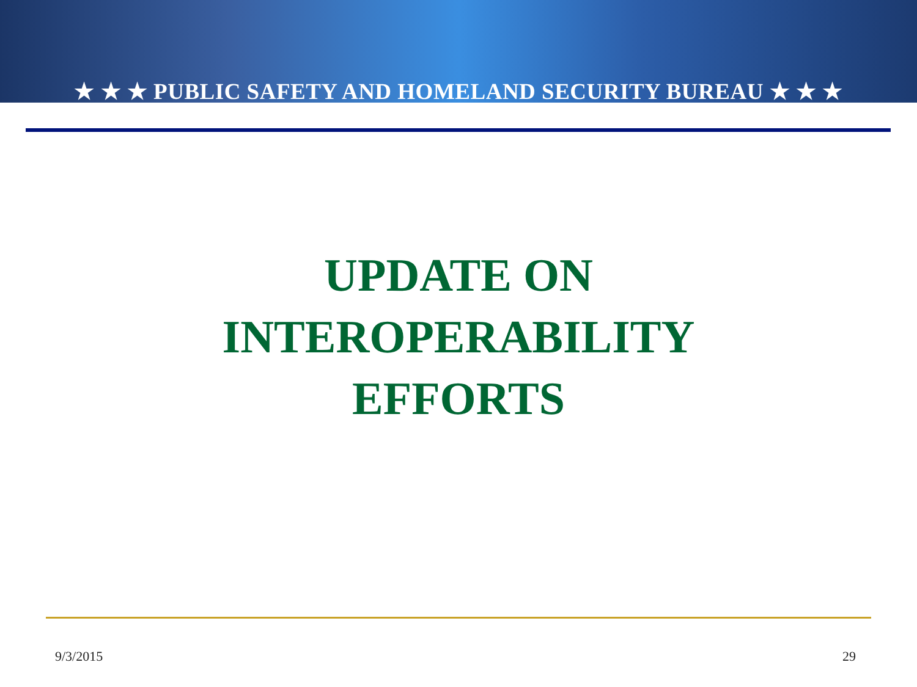★ ★ ★ PUBLIC SAFETY AND HOMELAND SECURITY BUREAU ★ ★ ★
UPDATE ON
INTEROPERABILITY
EFFORTS
9/3/2015 29